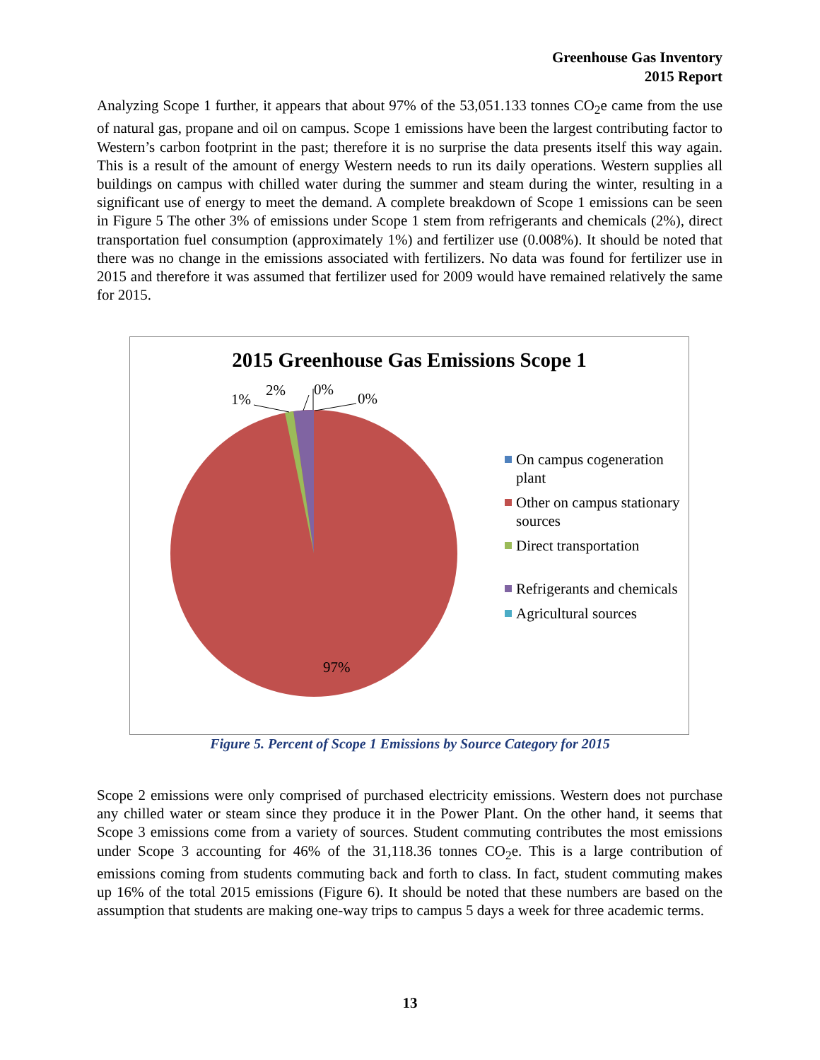Greenhouse Gas Inventory
2015 Report
Analyzing Scope 1 further, it appears that about 97% of the 53,051.133 tonnes CO<sub>2</sub>e came from the use of natural gas, propane and oil on campus. Scope 1 emissions have been the largest contributing factor to Western’s carbon footprint in the past; therefore it is no surprise the data presents itself this way again. This is a result of the amount of energy Western needs to run its daily operations. Western supplies all buildings on campus with chilled water during the summer and steam during the winter, resulting in a significant use of energy to meet the demand. A complete breakdown of Scope 1 emissions can be seen in Figure 5 The other 3% of emissions under Scope 1 stem from refrigerants and chemicals (2%), direct transportation fuel consumption (approximately 1%) and fertilizer use (0.008%). It should be noted that there was no change in the emissions associated with fertilizers. No data was found for fertilizer use in 2015 and therefore it was assumed that fertilizer used for 2009 would have remained relatively the same for 2015.
2015 Greenhouse Gas Emissions Scope 1
1%
2% 0%
0%
97%
On campus cogeneration plant
Other on campus stationary sources
Direct transportation
Refrigerants and chemicals
Agricultural sources
Figure 5. Percent of Scope 1 Emissions by Source Category for 2015
Scope 2 emissions were only comprised of purchased electricity emissions. Western does not purchase any chilled water or steam since they produce it in the Power Plant. On the other hand, it seems that Scope 3 emissions come from a variety of sources. Student commuting contributes the most emissions under Scope 3 accounting for 46% of the 31,118.36 tonnes CO<sub>2</sub>e. This is a large contribution of emissions coming from students commuting back and forth to class. In fact, student commuting makes up 16% of the total 2015 emissions (Figure 6). It should be noted that these numbers are based on the assumption that students are making one-way trips to campus 5 days a week for three academic terms.
13